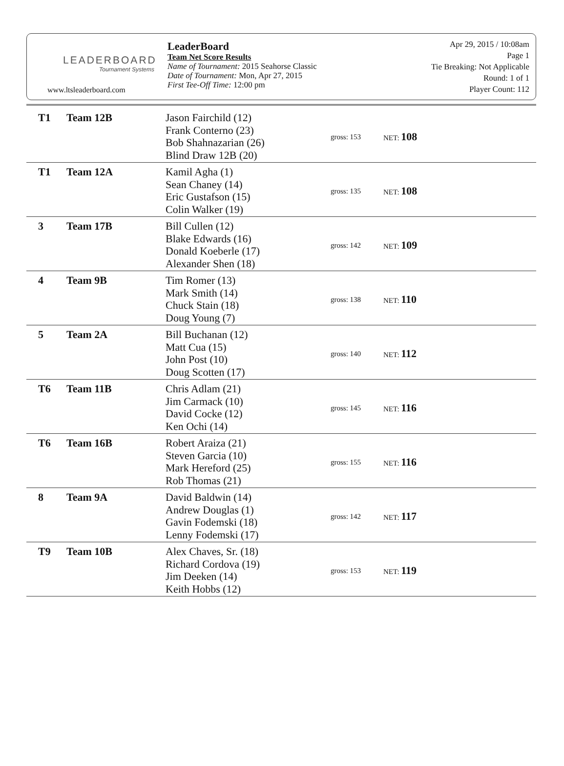LEADERBOARD
Tournament Systems
www.ltsleaderboard.com
LeaderBoard
Team Net Score Results
Name of Tournament: 2015 Seahorse Classic
Date of Tournament: Mon, Apr 27, 2015
First Tee-Off Time: 12:00 pm
Apr 29, 2015 / 10:08am
Page 1
Tie Breaking: Not Applicable
Round: 1 of 1
Player Count: 112
| T1 | Team 12B | Jason Fairchild (12) Frank Conterno (23) Bob Shahnazarian (26) Blind Draw 12B (20) | gross: 153 | NET: 108 |
| T1 | Team 12A | Kamil Agha (1) Sean Chaney (14) Eric Gustafson (15) Colin Walker (19) | gross: 135 | NET: 108 |
| 3 | Team 17B | Bill Cullen (12) Blake Edwards (16) Donald Koeberle (17) Alexander Shen (18) | gross: 142 | NET: 109 |
| 4 | Team 9B | Tim Romer (13) Mark Smith (14) Chuck Stain (18) Doug Young (7) | gross: 138 | NET: 110 |
| 5 | Team 2A | Bill Buchanan (12) Matt Cua (15) John Post (10) Doug Scotten (17) | gross: 140 | NET: 112 |
| T6 | Team 11B | Chris Adlam (21) Jim Carmack (10) David Cocke (12) Ken Ochi (14) | gross: 145 | NET: 116 |
| T6 | Team 16B | Robert Araiza (21) Steven Garcia (10) Mark Hereford (25) Rob Thomas (21) | gross: 155 | NET: 116 |
| 8 | Team 9A | David Baldwin (14) Andrew Douglas (1) Gavin Fodemski (18) Lenny Fodemski (17) | gross: 142 | NET: 117 |
| T9 | Team 10B | Alex Chaves, Sr. (18) Richard Cordova (19) Jim Deeken (14) Keith Hobbs (12) | gross: 153 | NET: 119 |